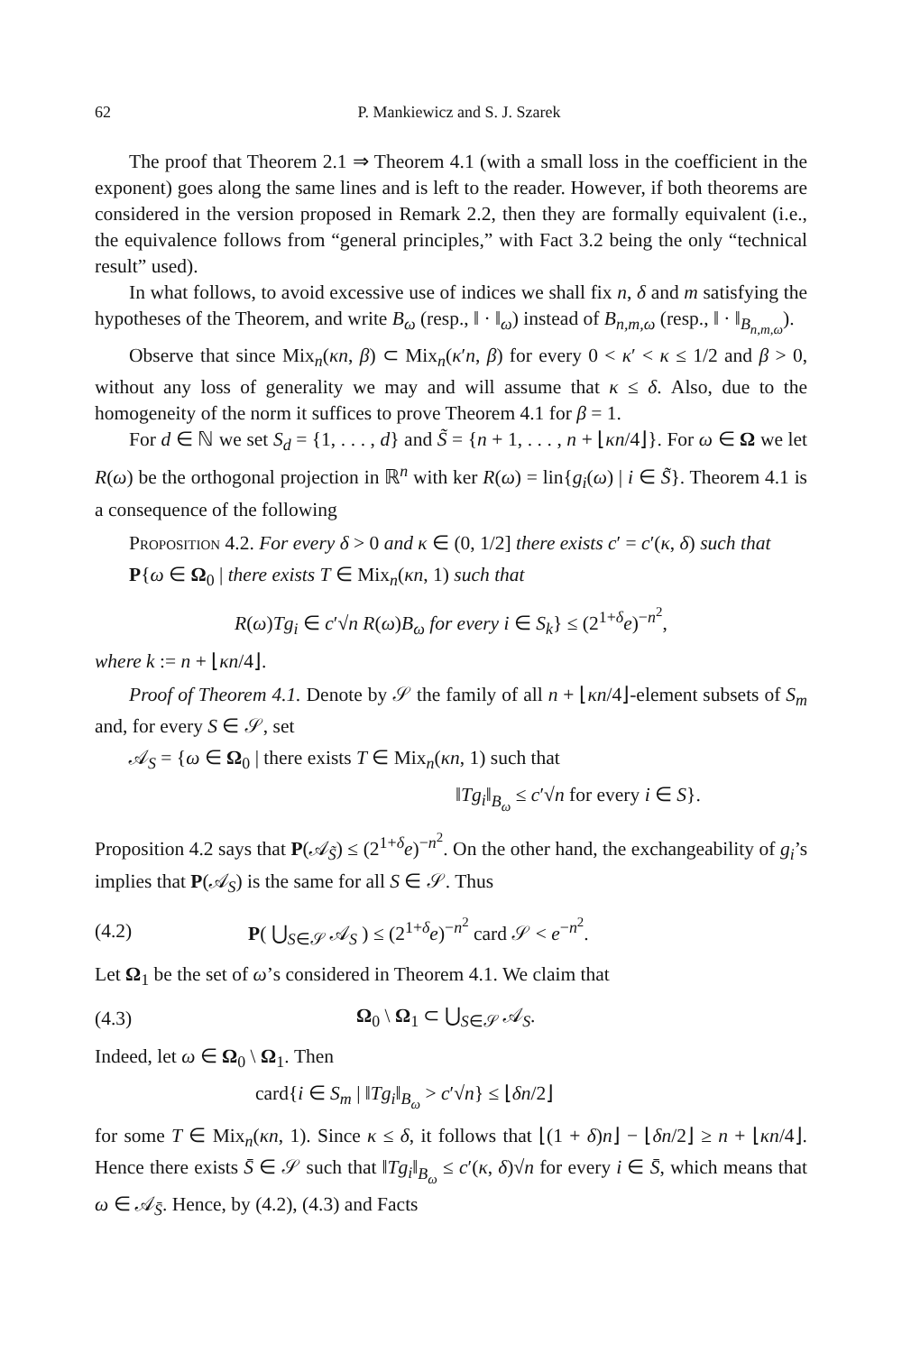62 P. Mankiewicz and S. J. Szarek
The proof that Theorem 2.1 ⇒ Theorem 4.1 (with a small loss in the coefficient in the exponent) goes along the same lines and is left to the reader. However, if both theorems are considered in the version proposed in Remark 2.2, then they are formally equivalent (i.e., the equivalence follows from “general principles,” with Fact 3.2 being the only “technical result” used).
In what follows, to avoid excessive use of indices we shall fix n, δ and m satisfying the hypotheses of the Theorem, and write B<sub>ω</sub> (resp., ‖ · ‖<sub>ω</sub>) instead of B<sub>n,m,ω</sub> (resp., ‖ · ‖<sub>B<sub>n,m,ω</sub></sub>).
Observe that since Mix<sub>n</sub>(κn, β) ⊂ Mix<sub>n</sub>(κ′n, β) for every 0 < κ′ < κ ≤ 1/2 and β > 0, without any loss of generality we may and will assume that κ ≤ δ. Also, due to the homogeneity of the norm it suffices to prove Theorem 4.1 for β = 1.
For d ∈ ℕ we set S<sub>d</sub> = {1, . . . , d} and S̃ = {n + 1, . . . , n + ⌊κn/4⌋}. For ω ∈ Ω we let R(ω) be the orthogonal projection in ℝ<sup>n</sup> with ker R(ω) = lin{g<sub>i</sub>(ω) | i ∈ S̃}. Theorem 4.1 is a consequence of the following
Proposition 4.2. For every δ > 0 and κ ∈ (0, 1/2] there exists c′ = c′(κ, δ) such that
P{ω ∈ Ω<sub>0</sub> | there exists T ∈ Mix<sub>n</sub>(κn, 1) such that
R(ω)Tg<sub>i</sub> ∈ c′√n R(ω)B<sub>ω</sub> for every i ∈ S<sub>k</sub>} ≤ (2<sup>1+δ</sup>e)<sup>−n<sup>2</sup></sup>,
where k := n + ⌊κn/4⌋.
Proof of Theorem 4.1. Denote by 𝒮 the family of all n + ⌊κn/4⌋-element subsets of S<sub>m</sub> and, for every S ∈ 𝒮, set
𝒜<sub>S</sub> = {ω ∈ Ω<sub>0</sub> | there exists T ∈ Mix<sub>n</sub>(κn, 1) such that
‖Tg<sub>i</sub>‖<sub>B<sub>ω</sub></sub> ≤ c′√n for every i ∈ S}.
Proposition 4.2 says that P(𝒜<sub>S̃</sub>) ≤ (2<sup>1+δ</sup>e)<sup>−n<sup>2</sup></sup>. On the other hand, the exchangeability of g<sub>i</sub>’s implies that P(𝒜<sub>S</sub>) is the same for all S ∈ 𝒮. Thus
(4.2) P( ⋃<sub>S∈𝒮</sub> 𝒜<sub>S</sub> ) ≤ (2<sup>1+δ</sup>e)<sup>−n<sup>2</sup></sup> card 𝒮 < e<sup>−n<sup>2</sup></sup>.
Let Ω<sub>1</sub> be the set of ω’s considered in Theorem 4.1. We claim that
(4.3) Ω<sub>0</sub> \ Ω<sub>1</sub> ⊂ ⋃<sub>S∈𝒮</sub> 𝒜<sub>S</sub>.
Indeed, let ω ∈ Ω<sub>0</sub> \ Ω<sub>1</sub>. Then
card{i ∈ S<sub>m</sub> | ‖Tg<sub>i</sub>‖<sub>B<sub>ω</sub></sub> > c′√n} ≤ ⌊δn/2⌋
for some T ∈ Mix<sub>n</sub>(κn, 1). Since κ ≤ δ, it follows that ⌊(1 + δ)n⌋ − ⌊δn/2⌋ ≥ n + ⌊κn/4⌋. Hence there exists S̄ ∈ 𝒮 such that ‖Tg<sub>i</sub>‖<sub>B<sub>ω</sub></sub> ≤ c′(κ, δ)√n for every i ∈ S̄, which means that ω ∈ 𝒜<sub>S̄</sub>. Hence, by (4.2), (4.3) and Facts